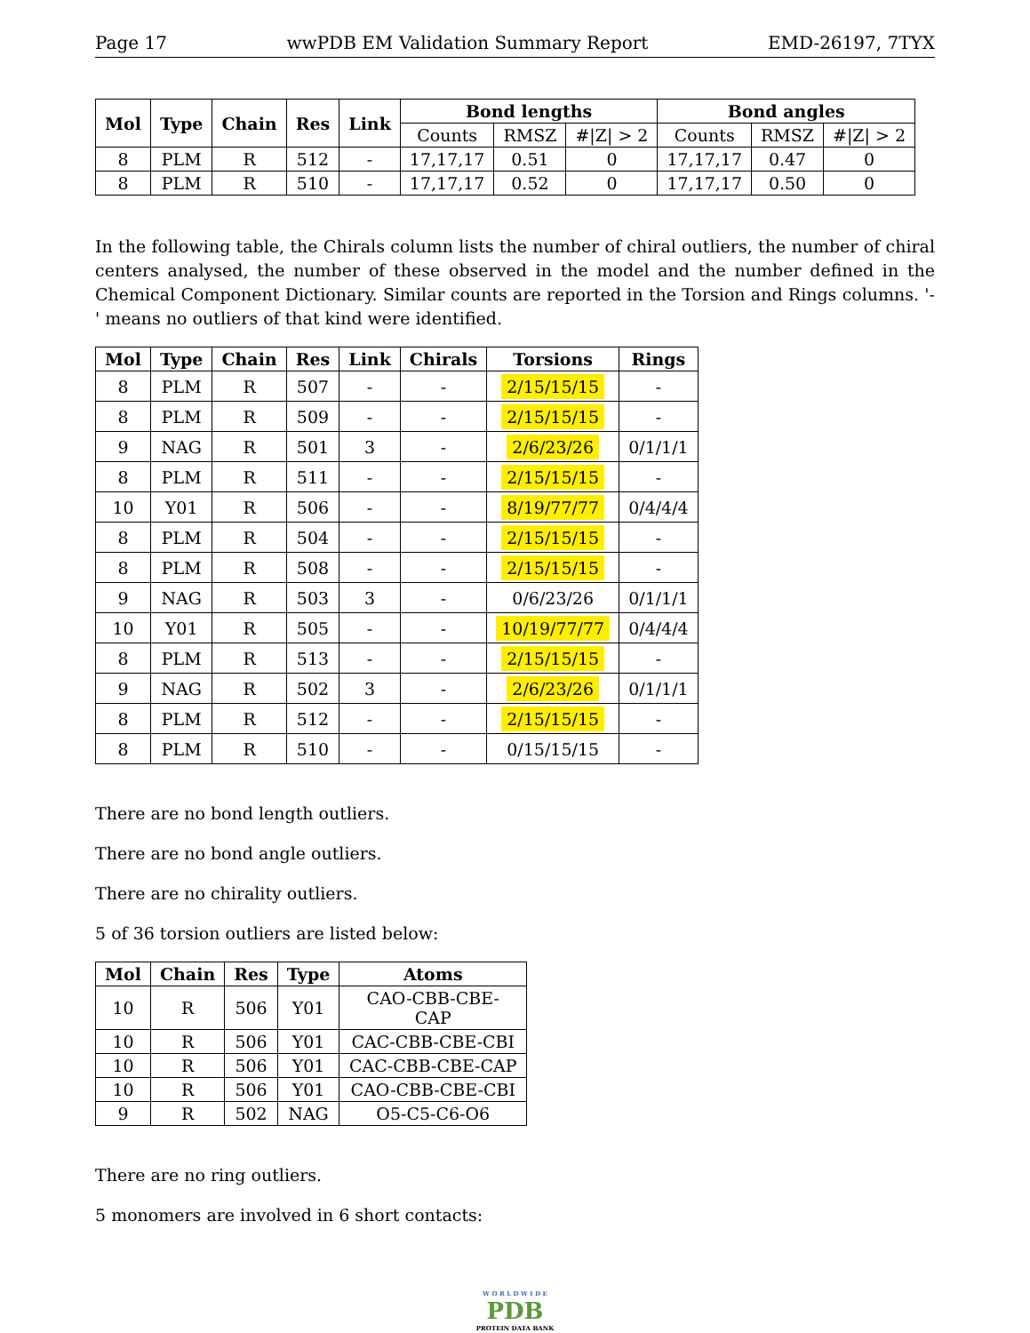Page 17 wwPDB EM Validation Summary Report EMD-26197, 7TYX
| Mol | Type | Chain | Res | Link | Bond lengths | | | Bond angles | | |
| --- | --- | --- | --- | --- | --- | --- | --- | --- | --- | --- |
| | | | | | Counts | RMSZ | #/Z/ > 2 | Counts | RMSZ | #/Z/ > 2 |
| 8 | PLM | R | 512 | - | 17,17,17 | 0.51 | 0 | 17,17,17 | 0.47 | 0 |
| 8 | PLM | R | 510 | - | 17,17,17 | 0.52 | 0 | 17,17,17 | 0.50 | 0 |
In the following table, the Chirals column lists the number of chiral outliers, the number of chiral centers analysed, the number of these observed in the model and the number defined in the Chemical Component Dictionary. Similar counts are reported in the Torsion and Rings columns. '-' means no outliers of that kind were identified.
| Mol | Type | Chain | Res | Link | Chirals | Torsions | Rings |
| --- | --- | --- | --- | --- | --- | --- | --- |
| 8 | PLM | R | 507 | - | - | 2/15/15/15 | - |
| 8 | PLM | R | 509 | - | - | 2/15/15/15 | - |
| 9 | NAG | R | 501 | 3 | - | 2/6/23/26 | 0/1/1/1 |
| 8 | PLM | R | 511 | - | - | 2/15/15/15 | - |
| 10 | Y01 | R | 506 | - | - | 8/19/77/77 | 0/4/4/4 |
| 8 | PLM | R | 504 | - | - | 2/15/15/15 | - |
| 8 | PLM | R | 508 | - | - | 2/15/15/15 | - |
| 9 | NAG | R | 503 | 3 | - | 0/6/23/26 | 0/1/1/1 |
| 10 | Y01 | R | 505 | - | - | 10/19/77/77 | 0/4/4/4 |
| 8 | PLM | R | 513 | - | - | 2/15/15/15 | - |
| 9 | NAG | R | 502 | 3 | - | 2/6/23/26 | 0/1/1/1 |
| 8 | PLM | R | 512 | - | - | 2/15/15/15 | - |
| 8 | PLM | R | 510 | - | - | 0/15/15/15 | - |
There are no bond length outliers.
There are no bond angle outliers.
There are no chirality outliers.
5 of 36 torsion outliers are listed below:
| Mol | Chain | Res | Type | Atoms |
| --- | --- | --- | --- | --- |
| 10 | R | 506 | Y01 | CAO-CBB-CBE-CAP |
| 10 | R | 506 | Y01 | CAC-CBB-CBE-CBI |
| 10 | R | 506 | Y01 | CAC-CBB-CBE-CAP |
| 10 | R | 506 | Y01 | CAO-CBB-CBE-CBI |
| 9 | R | 502 | NAG | O5-C5-C6-O6 |
There are no ring outliers.
5 monomers are involved in 6 short contacts:
W O R L D W I D E
PDB
PROTEIN DATA BANK